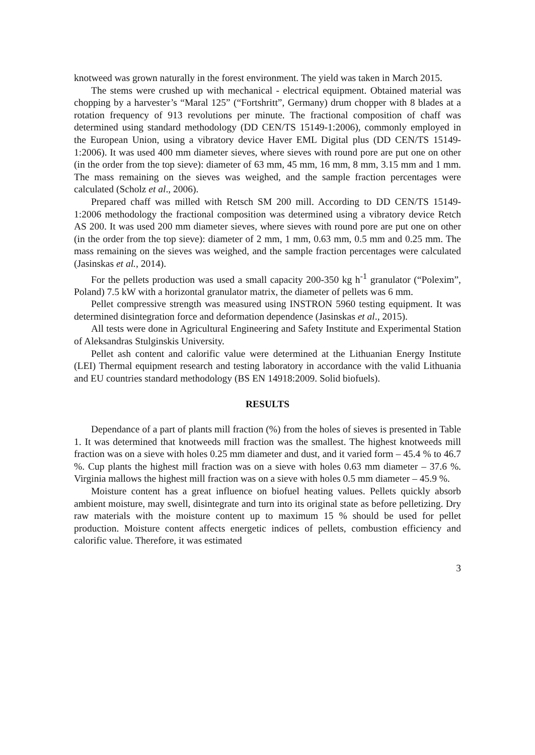knotweed was grown naturally in the forest environment. The yield was taken in March 2015.
The stems were crushed up with mechanical - electrical equipment. Obtained material was chopping by a harvester’s “Maral 125” (“Fortshritt”, Germany) drum chopper with 8 blades at a rotation frequency of 913 revolutions per minute. The fractional composition of chaff was determined using standard methodology (DD CEN/TS 15149-1:2006), commonly employed in the European Union, using a vibratory device Haver EML Digital plus (DD CEN/TS 15149-1:2006). It was used 400 mm diameter sieves, where sieves with round pore are put one on other (in the order from the top sieve): diameter of 63 mm, 45 mm, 16 mm, 8 mm, 3.15 mm and 1 mm. The mass remaining on the sieves was weighed, and the sample fraction percentages were calculated (Scholz et al., 2006).
Prepared chaff was milled with Retsch SM 200 mill. According to DD CEN/TS 15149-1:2006 methodology the fractional composition was determined using a vibratory device Retch AS 200. It was used 200 mm diameter sieves, where sieves with round pore are put one on other (in the order from the top sieve): diameter of 2 mm, 1 mm, 0.63 mm, 0.5 mm and 0.25 mm. The mass remaining on the sieves was weighed, and the sample fraction percentages were calculated (Jasinskas et al., 2014).
For the pellets production was used a small capacity 200-350 kg h<sup>-1</sup> granulator (“Polexim”, Poland) 7.5 kW with a horizontal granulator matrix, the diameter of pellets was 6 mm.
Pellet compressive strength was measured using INSTRON 5960 testing equipment. It was determined disintegration force and deformation dependence (Jasinskas et al., 2015).
All tests were done in Agricultural Engineering and Safety Institute and Experimental Station of Aleksandras Stulginskis University.
Pellet ash content and calorific value were determined at the Lithuanian Energy Institute (LEI) Thermal equipment research and testing laboratory in accordance with the valid Lithuania and EU countries standard methodology (BS EN 14918:2009. Solid biofuels).
RESULTS
Dependance of a part of plants mill fraction (%) from the holes of sieves is presented in Table 1. It was determined that knotweeds mill fraction was the smallest. The highest knotweeds mill fraction was on a sieve with holes 0.25 mm diameter and dust, and it varied form – 45.4 % to 46.7 %. Cup plants the highest mill fraction was on a sieve with holes 0.63 mm diameter – 37.6 %. Virginia mallows the highest mill fraction was on a sieve with holes 0.5 mm diameter – 45.9 %.
Moisture content has a great influence on biofuel heating values. Pellets quickly absorb ambient moisture, may swell, disintegrate and turn into its original state as before pelletizing. Dry raw materials with the moisture content up to maximum 15 % should be used for pellet production. Moisture content affects energetic indices of pellets, combustion efficiency and calorific value. Therefore, it was estimated
3